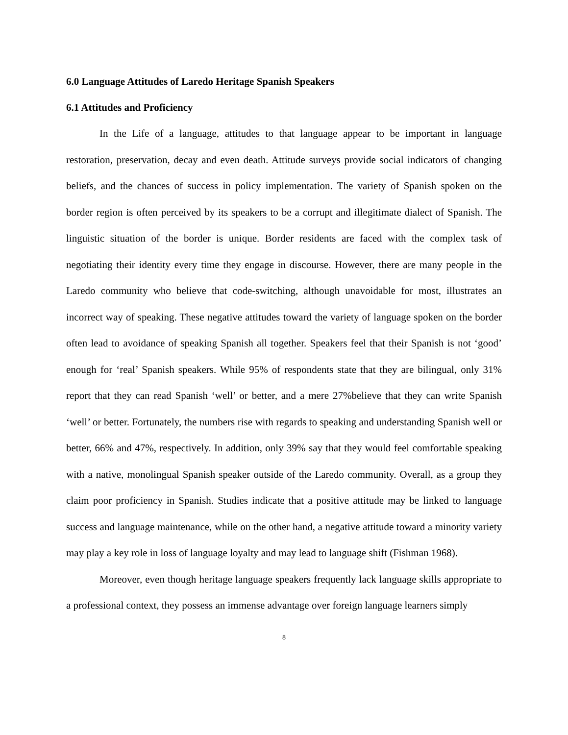6.0 Language Attitudes of Laredo Heritage Spanish Speakers
6.1 Attitudes and Proficiency
In the Life of a language, attitudes to that language appear to be important in language restoration, preservation, decay and even death. Attitude surveys provide social indicators of changing beliefs, and the chances of success in policy implementation. The variety of Spanish spoken on the border region is often perceived by its speakers to be a corrupt and illegitimate dialect of Spanish. The linguistic situation of the border is unique. Border residents are faced with the complex task of negotiating their identity every time they engage in discourse. However, there are many people in the Laredo community who believe that code-switching, although unavoidable for most, illustrates an incorrect way of speaking. These negative attitudes toward the variety of language spoken on the border often lead to avoidance of speaking Spanish all together. Speakers feel that their Spanish is not ‘good’ enough for ‘real’ Spanish speakers. While 95% of respondents state that they are bilingual, only 31% report that they can read Spanish ‘well’ or better, and a mere 27%believe that they can write Spanish ‘well’ or better. Fortunately, the numbers rise with regards to speaking and understanding Spanish well or better, 66% and 47%, respectively. In addition, only 39% say that they would feel comfortable speaking with a native, monolingual Spanish speaker outside of the Laredo community. Overall, as a group they claim poor proficiency in Spanish. Studies indicate that a positive attitude may be linked to language success and language maintenance, while on the other hand, a negative attitude toward a minority variety may play a key role in loss of language loyalty and may lead to language shift (Fishman 1968).
Moreover, even though heritage language speakers frequently lack language skills appropriate to a professional context, they possess an immense advantage over foreign language learners simply
8